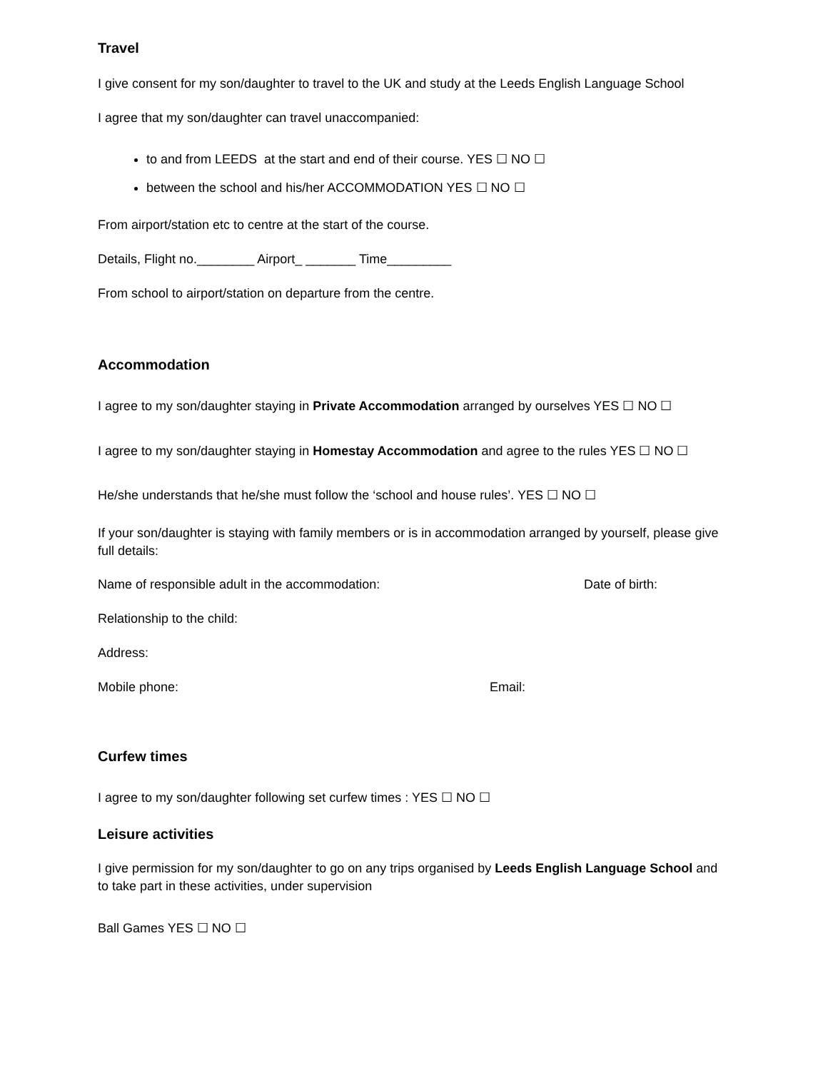Travel
I give consent for my son/daughter to travel to the UK and study at the Leeds English Language School
I agree that my son/daughter can travel unaccompanied:
to and from LEEDS at the start and end of their course. YES ☐ NO ☐
between the school and his/her ACCOMMODATION YES ☐ NO ☐
From airport/station etc to centre at the start of the course.
Details, Flight no.________ Airport_ _______ Time_________
From school to airport/station on departure from the centre.
Accommodation
I agree to my son/daughter staying in Private Accommodation arranged by ourselves YES ☐ NO ☐
I agree to my son/daughter staying in Homestay Accommodation and agree to the rules YES ☐ NO ☐
He/she understands that he/she must follow the ‘school and house rules’. YES ☐ NO ☐
If your son/daughter is staying with family members or is in accommodation arranged by yourself, please give full details:
Name of responsible adult in the accommodation: Date of birth:
Relationship to the child:
Address:
Mobile phone: Email:
Curfew times
I agree to my son/daughter following set curfew times : YES ☐ NO ☐
Leisure activities
I give permission for my son/daughter to go on any trips organised by Leeds English Language School and to take part in these activities, under supervision
Ball Games YES ☐ NO ☐